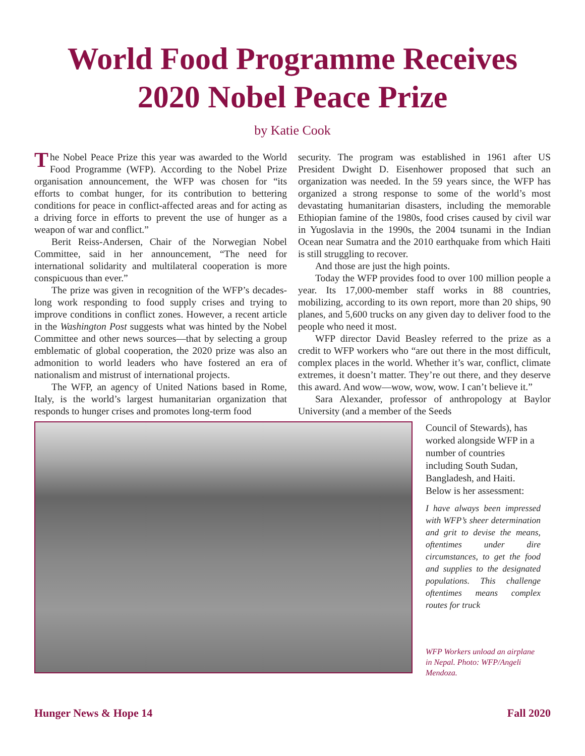World Food Programme Receives
2020 Nobel Peace Prize
by Katie Cook
The Nobel Peace Prize this year was awarded to the World Food Programme (WFP). According to the Nobel Prize organisation announcement, the WFP was chosen for “its efforts to combat hunger, for its contribution to bettering conditions for peace in conflict-affected areas and for acting as a driving force in efforts to prevent the use of hunger as a weapon of war and conflict.”
Berit Reiss-Andersen, Chair of the Norwegian Nobel Committee, said in her announcement, “The need for international solidarity and multilateral cooperation is more conspicuous than ever.”
The prize was given in recognition of the WFP’s decades-long work responding to food supply crises and trying to improve conditions in conflict zones. However, a recent article in the Washington Post suggests what was hinted by the Nobel Committee and other news sources—that by selecting a group emblematic of global cooperation, the 2020 prize was also an admonition to world leaders who have fostered an era of nationalism and mistrust of international projects.
The WFP, an agency of United Nations based in Rome, Italy, is the world’s largest humanitarian organization that responds to hunger crises and promotes long-term food
security. The program was established in 1961 after US President Dwight D. Eisenhower proposed that such an organization was needed. In the 59 years since, the WFP has organized a strong response to some of the world’s most devastating humanitarian disasters, including the memorable Ethiopian famine of the 1980s, food crises caused by civil war in Yugoslavia in the 1990s, the 2004 tsunami in the Indian Ocean near Sumatra and the 2010 earthquake from which Haiti is still struggling to recover.
And those are just the high points.
Today the WFP provides food to over 100 million people a year. Its 17,000-member staff works in 88 countries, mobilizing, according to its own report, more than 20 ships, 90 planes, and 5,600 trucks on any given day to deliver food to the people who need it most.
WFP director David Beasley referred to the prize as a credit to WFP workers who “are out there in the most difficult, complex places in the world. Whether it’s war, conflict, climate extremes, it doesn’t matter. They’re out there, and they deserve this award. And wow—wow, wow, wow. I can’t believe it.”
Sara Alexander, professor of anthropology at Baylor University (and a member of the Seeds
Council of Stewards), has worked alongside WFP in a number of countries including South Sudan, Bangladesh, and Haiti. Below is her assessment:
I have always been impressed with WFP’s sheer determination and grit to devise the means, oftentimes under dire circumstances, to get the food and supplies to the designated populations. This challenge oftentimes means complex routes for truck
WFP Workers unload an airplane in Nepal. Photo: WFP/Angeli Mendoza.
Hunger News & Hope 14 Fall 2020